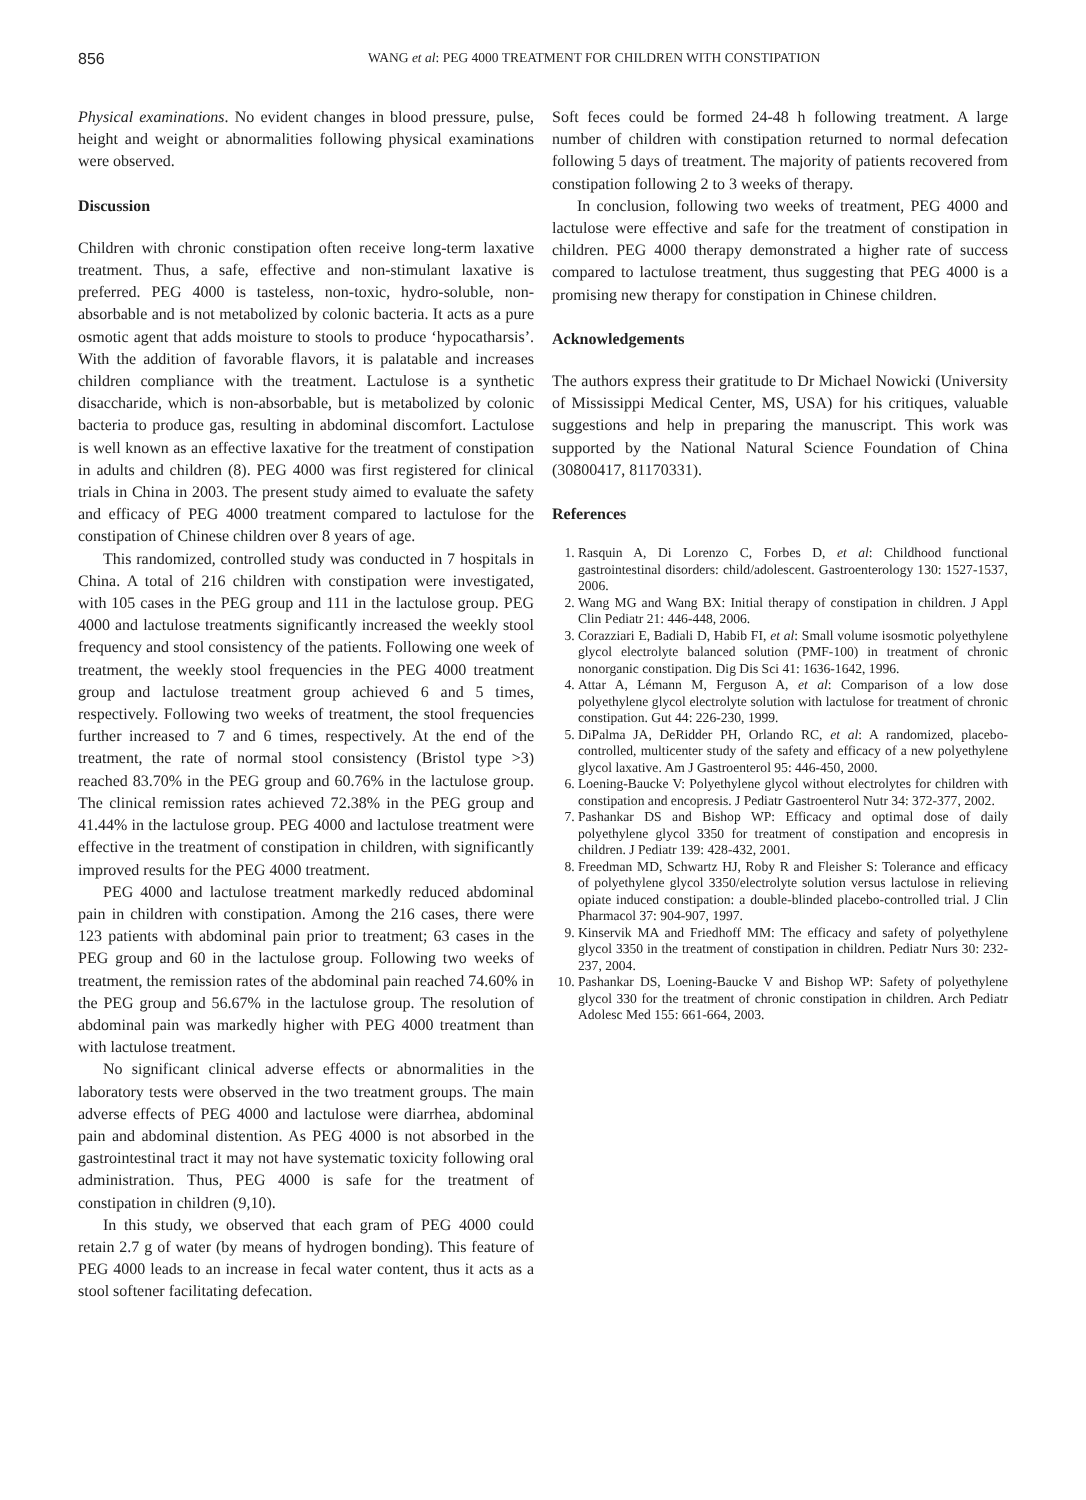856 WANG et al: PEG 4000 TREATMENT FOR CHILDREN WITH CONSTIPATION
Physical examinations. No evident changes in blood pressure, pulse, height and weight or abnormalities following physical examinations were observed.
Discussion
Children with chronic constipation often receive long-term laxative treatment. Thus, a safe, effective and non-stimulant laxative is preferred. PEG 4000 is tasteless, non-toxic, hydro-soluble, non-absorbable and is not metabolized by colonic bacteria. It acts as a pure osmotic agent that adds moisture to stools to produce ‘hypocatharsis’. With the addition of favorable flavors, it is palatable and increases children compliance with the treatment. Lactulose is a synthetic disaccharide, which is non-absorbable, but is metabolized by colonic bacteria to produce gas, resulting in abdominal discomfort. Lactulose is well known as an effective laxative for the treatment of constipation in adults and children (8). PEG 4000 was first registered for clinical trials in China in 2003. The present study aimed to evaluate the safety and efficacy of PEG 4000 treatment compared to lactulose for the constipation of Chinese children over 8 years of age.
This randomized, controlled study was conducted in 7 hospitals in China. A total of 216 children with constipation were investigated, with 105 cases in the PEG group and 111 in the lactulose group. PEG 4000 and lactulose treatments significantly increased the weekly stool frequency and stool consistency of the patients. Following one week of treatment, the weekly stool frequencies in the PEG 4000 treatment group and lactulose treatment group achieved 6 and 5 times, respectively. Following two weeks of treatment, the stool frequencies further increased to 7 and 6 times, respectively. At the end of the treatment, the rate of normal stool consistency (Bristol type >3) reached 83.70% in the PEG group and 60.76% in the lactulose group. The clinical remission rates achieved 72.38% in the PEG group and 41.44% in the lactulose group. PEG 4000 and lactulose treatment were effective in the treatment of constipation in children, with significantly improved results for the PEG 4000 treatment.
PEG 4000 and lactulose treatment markedly reduced abdominal pain in children with constipation. Among the 216 cases, there were 123 patients with abdominal pain prior to treatment; 63 cases in the PEG group and 60 in the lactulose group. Following two weeks of treatment, the remission rates of the abdominal pain reached 74.60% in the PEG group and 56.67% in the lactulose group. The resolution of abdominal pain was markedly higher with PEG 4000 treatment than with lactulose treatment.
No significant clinical adverse effects or abnormalities in the laboratory tests were observed in the two treatment groups. The main adverse effects of PEG 4000 and lactulose were diarrhea, abdominal pain and abdominal distention. As PEG 4000 is not absorbed in the gastrointestinal tract it may not have systematic toxicity following oral administration. Thus, PEG 4000 is safe for the treatment of constipation in children (9,10).
In this study, we observed that each gram of PEG 4000 could retain 2.7 g of water (by means of hydrogen bonding). This feature of PEG 4000 leads to an increase in fecal water content, thus it acts as a stool softener facilitating defecation.
Soft feces could be formed 24-48 h following treatment. A large number of children with constipation returned to normal defecation following 5 days of treatment. The majority of patients recovered from constipation following 2 to 3 weeks of therapy.
In conclusion, following two weeks of treatment, PEG 4000 and lactulose were effective and safe for the treatment of constipation in children. PEG 4000 therapy demonstrated a higher rate of success compared to lactulose treatment, thus suggesting that PEG 4000 is a promising new therapy for constipation in Chinese children.
Acknowledgements
The authors express their gratitude to Dr Michael Nowicki (University of Mississippi Medical Center, MS, USA) for his critiques, valuable suggestions and help in preparing the manuscript. This work was supported by the National Natural Science Foundation of China (30800417, 81170331).
References
1. Rasquin A, Di Lorenzo C, Forbes D, et al: Childhood functional gastrointestinal disorders: child/adolescent. Gastroenterology 130: 1527-1537, 2006.
2. Wang MG and Wang BX: Initial therapy of constipation in children. J Appl Clin Pediatr 21: 446-448, 2006.
3. Corazziari E, Badiali D, Habib FI, et al: Small volume isosmotic polyethylene glycol electrolyte balanced solution (PMF-100) in treatment of chronic nonorganic constipation. Dig Dis Sci 41: 1636-1642, 1996.
4. Attar A, Lémann M, Ferguson A, et al: Comparison of a low dose polyethylene glycol electrolyte solution with lactulose for treatment of chronic constipation. Gut 44: 226-230, 1999.
5. DiPalma JA, DeRidder PH, Orlando RC, et al: A randomized, placebo-controlled, multicenter study of the safety and efficacy of a new polyethylene glycol laxative. Am J Gastroenterol 95: 446-450, 2000.
6. Loening-Baucke V: Polyethylene glycol without electrolytes for children with constipation and encopresis. J Pediatr Gastroenterol Nutr 34: 372-377, 2002.
7. Pashankar DS and Bishop WP: Efficacy and optimal dose of daily polyethylene glycol 3350 for treatment of constipation and encopresis in children. J Pediatr 139: 428-432, 2001.
8. Freedman MD, Schwartz HJ, Roby R and Fleisher S: Tolerance and efficacy of polyethylene glycol 3350/electrolyte solution versus lactulose in relieving opiate induced constipation: a double-blinded placebo-controlled trial. J Clin Pharmacol 37: 904-907, 1997.
9. Kinservik MA and Friedhoff MM: The efficacy and safety of polyethylene glycol 3350 in the treatment of constipation in children. Pediatr Nurs 30: 232-237, 2004.
10. Pashankar DS, Loening-Baucke V and Bishop WP: Safety of polyethylene glycol 330 for the treatment of chronic constipation in children. Arch Pediatr Adolesc Med 155: 661-664, 2003.